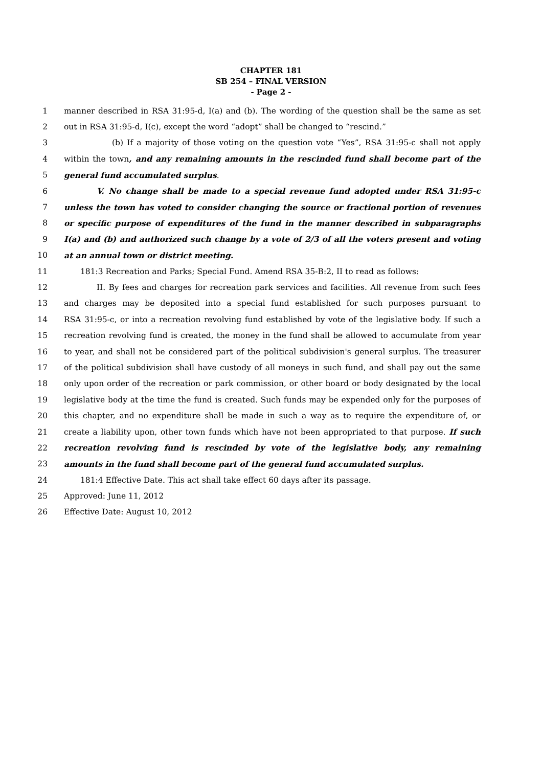CHAPTER 181
SB 254 – FINAL VERSION
- Page 2 -
1 manner described in RSA 31:95-d, I(a) and (b). The wording of the question shall be the same as set
2 out in RSA 31:95-d, I(c), except the word “adopt” shall be changed to “rescind.”
3 (b) If a majority of those voting on the question vote “Yes”, RSA 31:95-c shall not apply
4 within the town, and any remaining amounts in the rescinded fund shall become part of the
5 general fund accumulated surplus.
6 V. No change shall be made to a special revenue fund adopted under RSA 31:95-c
7 unless the town has voted to consider changing the source or fractional portion of revenues
8 or specific purpose of expenditures of the fund in the manner described in subparagraphs
9 I(a) and (b) and authorized such change by a vote of 2/3 of all the voters present and voting
10 at an annual town or district meeting.
11 181:3 Recreation and Parks; Special Fund. Amend RSA 35-B:2, II to read as follows:
12 II. By fees and charges for recreation park services and facilities. All revenue from such fees
13 and charges may be deposited into a special fund established for such purposes pursuant to
14 RSA 31:95-c, or into a recreation revolving fund established by vote of the legislative body. If such a
15 recreation revolving fund is created, the money in the fund shall be allowed to accumulate from year
16 to year, and shall not be considered part of the political subdivision's general surplus. The treasurer
17 of the political subdivision shall have custody of all moneys in such fund, and shall pay out the same
18 only upon order of the recreation or park commission, or other board or body designated by the local
19 legislative body at the time the fund is created. Such funds may be expended only for the purposes of
20 this chapter, and no expenditure shall be made in such a way as to require the expenditure of, or
21 create a liability upon, other town funds which have not been appropriated to that purpose. If such
22 recreation revolving fund is rescinded by vote of the legislative body, any remaining
23 amounts in the fund shall become part of the general fund accumulated surplus.
24 181:4 Effective Date. This act shall take effect 60 days after its passage.
25 Approved: June 11, 2012
26 Effective Date: August 10, 2012